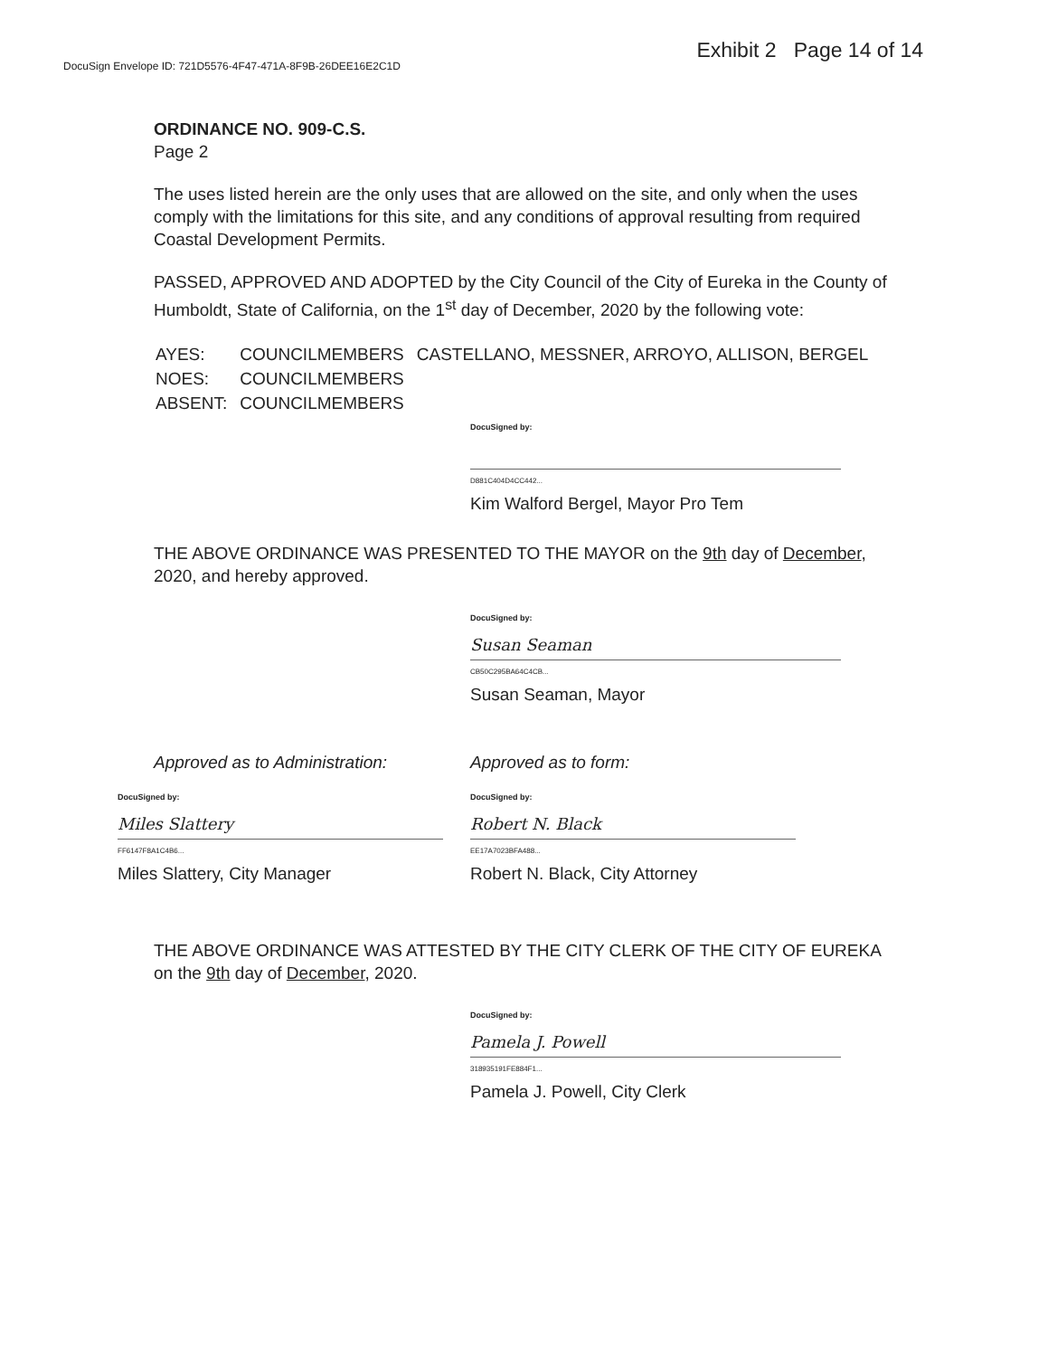DocuSign Envelope ID: 721D5576-4F47-471A-8F9B-26DEE16E2C1D
Exhibit 2 Page 14 of 14
ORDINANCE NO. 909-C.S.
Page 2
The uses listed herein are the only uses that are allowed on the site, and only when the uses comply with the limitations for this site, and any conditions of approval resulting from required Coastal Development Permits.
PASSED, APPROVED AND ADOPTED by the City Council of the City of Eureka in the County of Humboldt, State of California, on the 1<sup>st</sup> day of December, 2020 by the following vote:
| AYES: | COUNCILMEMBERS | CASTELLANO, MESSNER, ARROYO, ALLISON, BERGEL |
| NOES: | COUNCILMEMBERS | |
| ABSENT: | COUNCILMEMBERS | |
DocuSigned by:
D881C404D4CC442...
Kim Walford Bergel, Mayor Pro Tem
THE ABOVE ORDINANCE WAS PRESENTED TO THE MAYOR on the 9th day of December, 2020, and hereby approved.
DocuSigned by:
Susan Seaman
CB50C295BA64C4CB...
Susan Seaman, Mayor
Approved as to Administration:
DocuSigned by:
Miles Slattery
FF6147F8A1C4B6...
Miles Slattery, City Manager
Approved as to form:
DocuSigned by:
Robert N. Black
EE17A7023BFA488...
Robert N. Black, City Attorney
THE ABOVE ORDINANCE WAS ATTESTED BY THE CITY CLERK OF THE CITY OF EUREKA on the 9th day of December, 2020.
DocuSigned by:
Pamela J. Powell
318935191FE884F1...
Pamela J. Powell, City Clerk